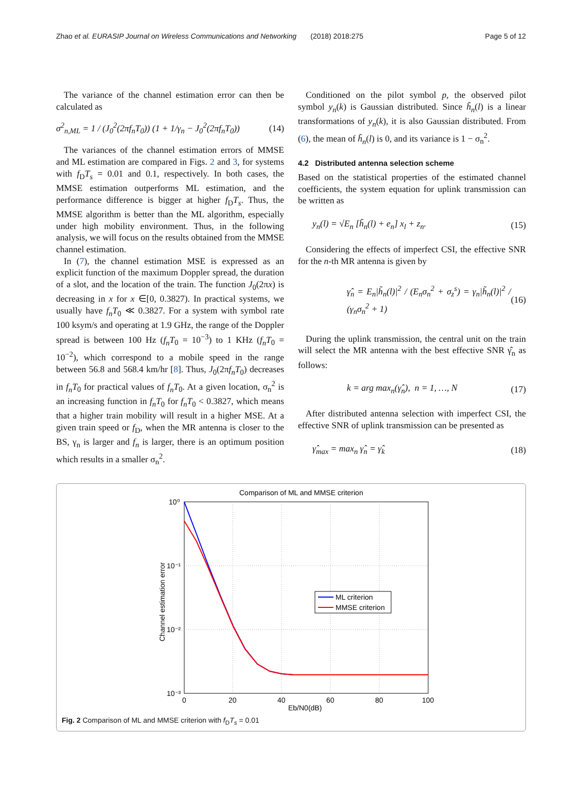Zhao et al. EURASIP Journal on Wireless Communications and Networking (2018) 2018:275 Page 5 of 12
The variance of the channel estimation error can then be calculated as
σ<sup>2</sup><sub>n,ML</sub> = 1 / (J<sub>0</sub><sup>2</sup>(2πf<sub>n</sub>T<sub>0</sub>)) (1 + 1/γ<sub>n</sub> − J<sub>0</sub><sup>2</sup>(2πf<sub>n</sub>T<sub>0</sub>)) (14)
The variances of the channel estimation errors of MMSE and ML estimation are compared in Figs. 2 and 3, for systems with f<sub>D</sub>T<sub>s</sub> = 0.01 and 0.1, respectively. In both cases, the MMSE estimation outperforms ML estimation, and the performance difference is bigger at higher f<sub>D</sub>T<sub>s</sub>. Thus, the MMSE algorithm is better than the ML algorithm, especially under high mobility environment. Thus, in the following analysis, we will focus on the results obtained from the MMSE channel estimation.
In (7), the channel estimation MSE is expressed as an explicit function of the maximum Doppler spread, the duration of a slot, and the location of the train. The function J<sub>0</sub>(2πx) is decreasing in x for x ∈[0, 0.3827). In practical systems, we usually have f<sub>n</sub>T<sub>0</sub> ≪ 0.3827. For a system with symbol rate 100 ksym/s and operating at 1.9 GHz, the range of the Doppler spread is between 100 Hz (f<sub>n</sub>T<sub>0</sub> = 10<sup>−3</sup>) to 1 KHz (f<sub>n</sub>T<sub>0</sub> = 10<sup>−2</sup>), which correspond to a mobile speed in the range between 56.8 and 568.4 km/hr [8]. Thus, J<sub>0</sub>(2πf<sub>n</sub>T<sub>0</sub>) decreases in f<sub>n</sub>T<sub>0</sub> for practical values of f<sub>n</sub>T<sub>0</sub>. At a given location, σ<sub>n</sub><sup>2</sup> is an increasing function in f<sub>n</sub>T<sub>0</sub> for f<sub>n</sub>T<sub>0</sub> < 0.3827, which means that a higher train mobility will result in a higher MSE. At a given train speed or f<sub>D</sub>, when the MR antenna is closer to the BS, γ<sub>n</sub> is larger and f<sub>n</sub> is larger, there is an optimum position which results in a smaller σ<sub>n</sub><sup>2</sup>.
Conditioned on the pilot symbol p, the observed pilot symbol y<sub>n</sub>(k) is Gaussian distributed. Since h̃<sub>n</sub>(l) is a linear transformations of y<sub>n</sub>(k), it is also Gaussian distributed. From (6), the mean of h̃<sub>n</sub>(l) is 0, and its variance is 1 − σ<sub>n</sub><sup>2</sup>.
4.2 Distributed antenna selection scheme
Based on the statistical properties of the estimated channel coefficients, the system equation for uplink transmission can be written as
y<sub>n</sub>(l) = √E<sub>n</sub> [h̃<sub>n</sub>(l) + e<sub>n</sub>] x<sub>l</sub> + z<sub>n</sub>. (15)
Considering the effects of imperfect CSI, the effective SNR for the n-th MR antenna is given by
γ̂<sub>n</sub> = E<sub>n</sub>|h̃<sub>n</sub>(l)|<sup>2</sup> / (E<sub>n</sub>σ<sub>n</sub><sup>2</sup> + σ<sub>z</sub><sup>s</sup>) = γ<sub>n</sub>|h̃<sub>n</sub>(l)|<sup>2</sup> / (γ<sub>n</sub>σ<sub>n</sub><sup>2</sup> + 1) (16)
During the uplink transmission, the central unit on the train will select the MR antenna with the best effective SNR γ̂<sub>n</sub> as follows:
k = arg max<sub>n</sub>(γ̂<sub>n</sub>), n = 1, …, N (17)
After distributed antenna selection with imperfect CSI, the effective SNR of uplink transmission can be presented as
γ̂<sub>max</sub> = max<sub>n</sub> γ̂<sub>n</sub> = γ̂<sub>k</sub> (18)
Comparison of ML and MMSE criterion
10⁰
10⁻¹
10⁻²
10⁻³
0
20
40
60
80
100
Eb/N0(dB)
Channel estimation error
ML criterion
MMSE criterion
Fig. 2 Comparison of ML and MMSE criterion with f<sub>D</sub>T<sub>s</sub> = 0.01